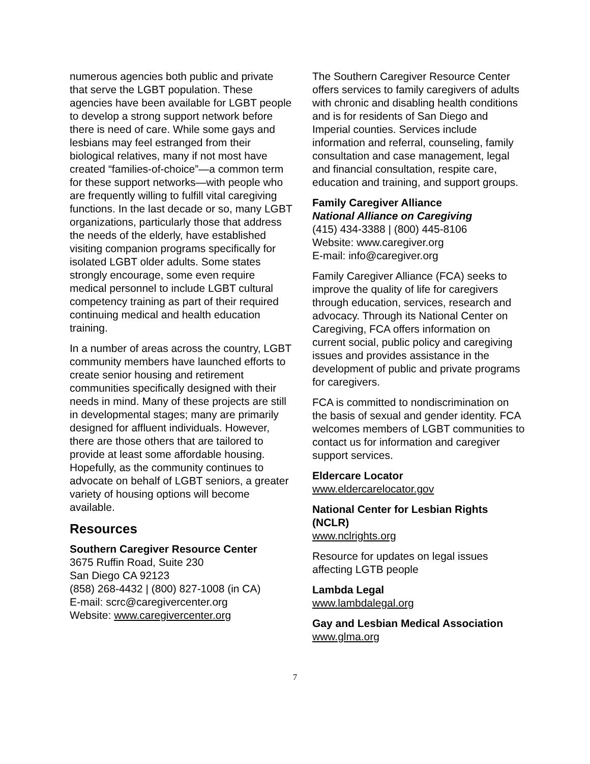numerous agencies both public and private that serve the LGBT population. These agencies have been available for LGBT people to develop a strong support network before there is need of care. While some gays and lesbians may feel estranged from their biological relatives, many if not most have created “families-of-choice”—a common term for these support networks—with people who are frequently willing to fulfill vital caregiving functions. In the last decade or so, many LGBT organizations, particularly those that address the needs of the elderly, have established visiting companion programs specifically for isolated LGBT older adults. Some states strongly encourage, some even require medical personnel to include LGBT cultural competency training as part of their required continuing medical and health education training.
In a number of areas across the country, LGBT community members have launched efforts to create senior housing and retirement communities specifically designed with their needs in mind. Many of these projects are still in developmental stages; many are primarily designed for affluent individuals. However, there are those others that are tailored to provide at least some affordable housing. Hopefully, as the community continues to advocate on behalf of LGBT seniors, a greater variety of housing options will become available.
Resources
Southern Caregiver Resource Center
3675 Ruffin Road, Suite 230
San Diego CA 92123
(858) 268-4432 | (800) 827-1008 (in CA)
E-mail: scrc@caregivercenter.org
Website: www.caregivercenter.org
The Southern Caregiver Resource Center offers services to family caregivers of adults with chronic and disabling health conditions and is for residents of San Diego and Imperial counties. Services include information and referral, counseling, family consultation and case management, legal and financial consultation, respite care, education and training, and support groups.
Family Caregiver Alliance
National Alliance on Caregiving
(415) 434-3388 | (800) 445-8106
Website: www.caregiver.org
E-mail: info@caregiver.org
Family Caregiver Alliance (FCA) seeks to improve the quality of life for caregivers through education, services, research and advocacy. Through its National Center on Caregiving, FCA offers information on current social, public policy and caregiving issues and provides assistance in the development of public and private programs for caregivers.
FCA is committed to nondiscrimination on the basis of sexual and gender identity. FCA welcomes members of LGBT communities to contact us for information and caregiver support services.
Eldercare Locator
www.eldercarelocator.gov
National Center for Lesbian Rights (NCLR)
www.nclrights.org
Resource for updates on legal issues affecting LGTB people
Lambda Legal
www.lambdalegal.org
Gay and Lesbian Medical Association
www.glma.org
7